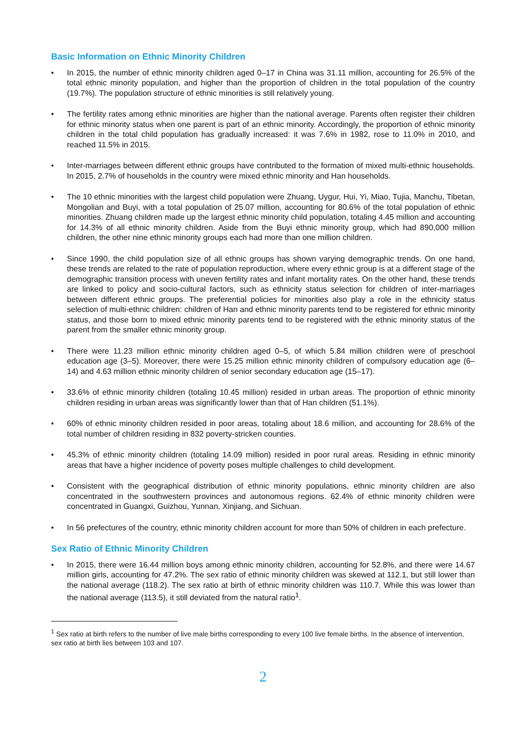Basic Information on Ethnic Minority Children
• In 2015, the number of ethnic minority children aged 0–17 in China was 31.11 million, accounting for 26.5% of the total ethnic minority population, and higher than the proportion of children in the total population of the country (19.7%). The population structure of ethnic minorities is still relatively young.
• The fertility rates among ethnic minorities are higher than the national average. Parents often register their children for ethnic minority status when one parent is part of an ethnic minority. Accordingly, the proportion of ethnic minority children in the total child population has gradually increased: it was 7.6% in 1982, rose to 11.0% in 2010, and reached 11.5% in 2015.
• Inter-marriages between different ethnic groups have contributed to the formation of mixed multi-ethnic households. In 2015, 2.7% of households in the country were mixed ethnic minority and Han households.
• The 10 ethnic minorities with the largest child population were Zhuang, Uygur, Hui, Yi, Miao, Tujia, Manchu, Tibetan, Mongolian and Buyi, with a total population of 25.07 million, accounting for 80.6% of the total population of ethnic minorities. Zhuang children made up the largest ethnic minority child population, totaling 4.45 million and accounting for 14.3% of all ethnic minority children. Aside from the Buyi ethnic minority group, which had 890,000 million children, the other nine ethnic minority groups each had more than one million children.
• Since 1990, the child population size of all ethnic groups has shown varying demographic trends. On one hand, these trends are related to the rate of population reproduction, where every ethnic group is at a different stage of the demographic transition process with uneven fertility rates and infant mortality rates. On the other hand, these trends are linked to policy and socio-cultural factors, such as ethnicity status selection for children of inter-marriages between different ethnic groups. The preferential policies for minorities also play a role in the ethnicity status selection of multi-ethnic children: children of Han and ethnic minority parents tend to be registered for ethnic minority status, and those born to mixed ethnic minority parents tend to be registered with the ethnic minority status of the parent from the smaller ethnic minority group.
• There were 11.23 million ethnic minority children aged 0–5, of which 5.84 million children were of preschool education age (3–5). Moreover, there were 15.25 million ethnic minority children of compulsory education age (6–14) and 4.63 million ethnic minority children of senior secondary education age (15–17).
• 33.6% of ethnic minority children (totaling 10.45 million) resided in urban areas. The proportion of ethnic minority children residing in urban areas was significantly lower than that of Han children (51.1%).
• 60% of ethnic minority children resided in poor areas, totaling about 18.6 million, and accounting for 28.6% of the total number of children residing in 832 poverty-stricken counties.
• 45.3% of ethnic minority children (totaling 14.09 million) resided in poor rural areas. Residing in ethnic minority areas that have a higher incidence of poverty poses multiple challenges to child development.
• Consistent with the geographical distribution of ethnic minority populations, ethnic minority children are also concentrated in the southwestern provinces and autonomous regions. 62.4% of ethnic minority children were concentrated in Guangxi, Guizhou, Yunnan, Xinjiang, and Sichuan.
• In 56 prefectures of the country, ethnic minority children account for more than 50% of children in each prefecture.
Sex Ratio of Ethnic Minority Children
• In 2015, there were 16.44 million boys among ethnic minority children, accounting for 52.8%, and there were 14.67 million girls, accounting for 47.2%. The sex ratio of ethnic minority children was skewed at 112.1, but still lower than the national average (118.2). The sex ratio at birth of ethnic minority children was 110.7. While this was lower than the national average (113.5), it still deviated from the natural ratio<sup>1</sup>.
<sup>1</sup> Sex ratio at birth refers to the number of live male births corresponding to every 100 live female births. In the absence of intervention, sex ratio at birth lies between 103 and 107.
2